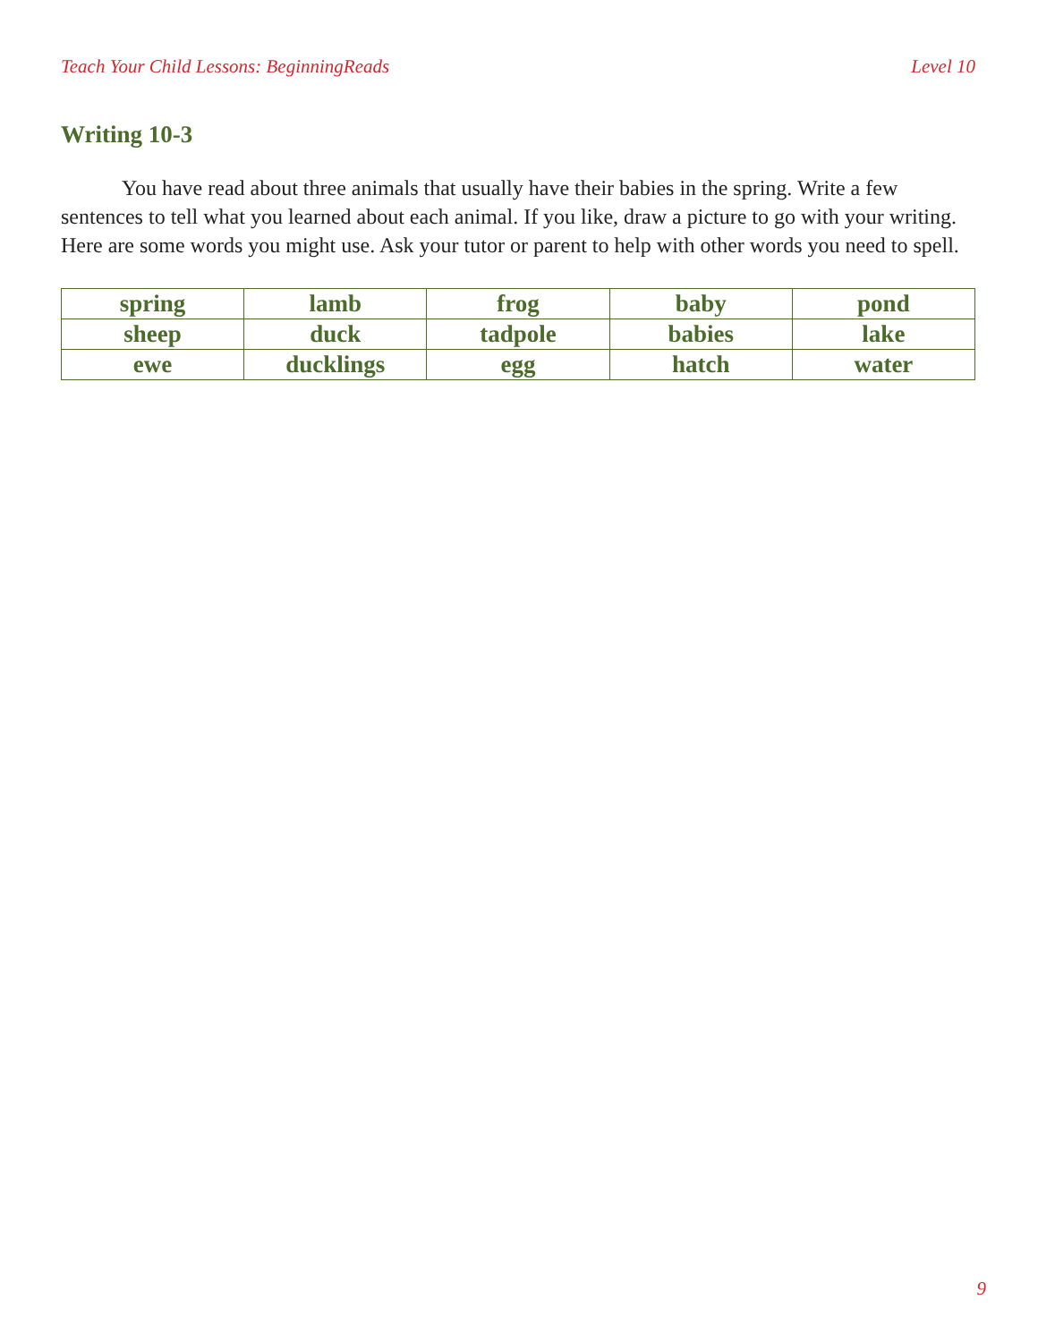Teach Your Child Lessons: BeginningReads Level 10
Writing 10-3
You have read about three animals that usually have their babies in the spring. Write a few sentences to tell what you learned about each animal. If you like, draw a picture to go with your writing. Here are some words you might use. Ask your tutor or parent to help with other words you need to spell.
| spring | lamb | frog | baby | pond |
| sheep | duck | tadpole | babies | lake |
| ewe | ducklings | egg | hatch | water |
9